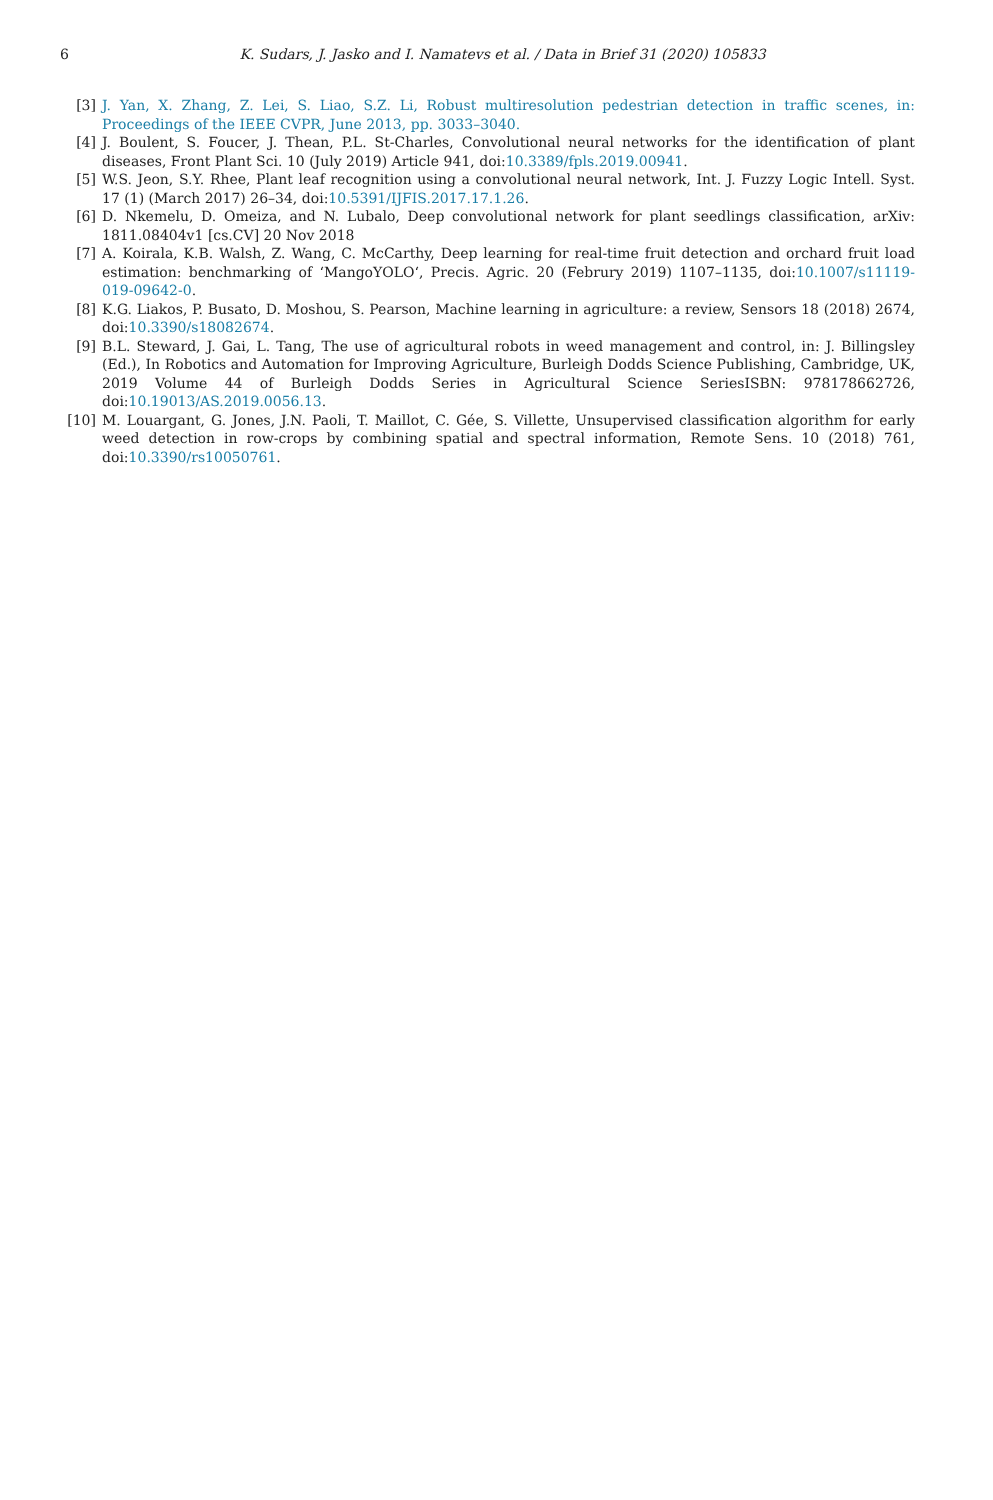6 K. Sudars, J. Jasko and I. Namatevs et al. / Data in Brief 31 (2020) 105833
[3] J. Yan, X. Zhang, Z. Lei, S. Liao, S.Z. Li, Robust multiresolution pedestrian detection in traffic scenes, in: Proceedings of the IEEE CVPR, June 2013, pp. 3033–3040.
[4] J. Boulent, S. Foucer, J. Thean, P.L. St-Charles, Convolutional neural networks for the identification of plant diseases, Front Plant Sci. 10 (July 2019) Article 941, doi:10.3389/fpls.2019.00941.
[5] W.S. Jeon, S.Y. Rhee, Plant leaf recognition using a convolutional neural network, Int. J. Fuzzy Logic Intell. Syst. 17 (1) (March 2017) 26–34, doi:10.5391/IJFIS.2017.17.1.26.
[6] D. Nkemelu, D. Omeiza, and N. Lubalo, Deep convolutional network for plant seedlings classification, arXiv: 1811.08404v1 [cs.CV] 20 Nov 2018
[7] A. Koirala, K.B. Walsh, Z. Wang, C. McCarthy, Deep learning for real-time fruit detection and orchard fruit load estimation: benchmarking of ‘MangoYOLO‘, Precis. Agric. 20 (Februry 2019) 1107–1135, doi:10.1007/s11119-019-09642-0.
[8] K.G. Liakos, P. Busato, D. Moshou, S. Pearson, Machine learning in agriculture: a review, Sensors 18 (2018) 2674, doi:10.3390/s18082674.
[9] B.L. Steward, J. Gai, L. Tang, The use of agricultural robots in weed management and control, in: J. Billingsley (Ed.), In Robotics and Automation for Improving Agriculture, Burleigh Dodds Science Publishing, Cambridge, UK, 2019 Volume 44 of Burleigh Dodds Series in Agricultural Science SeriesISBN: 978178662726, doi:10.19013/AS.2019.0056.13.
[10] M. Louargant, G. Jones, J.N. Paoli, T. Maillot, C. Gée, S. Villette, Unsupervised classification algorithm for early weed detection in row-crops by combining spatial and spectral information, Remote Sens. 10 (2018) 761, doi:10.3390/rs10050761.